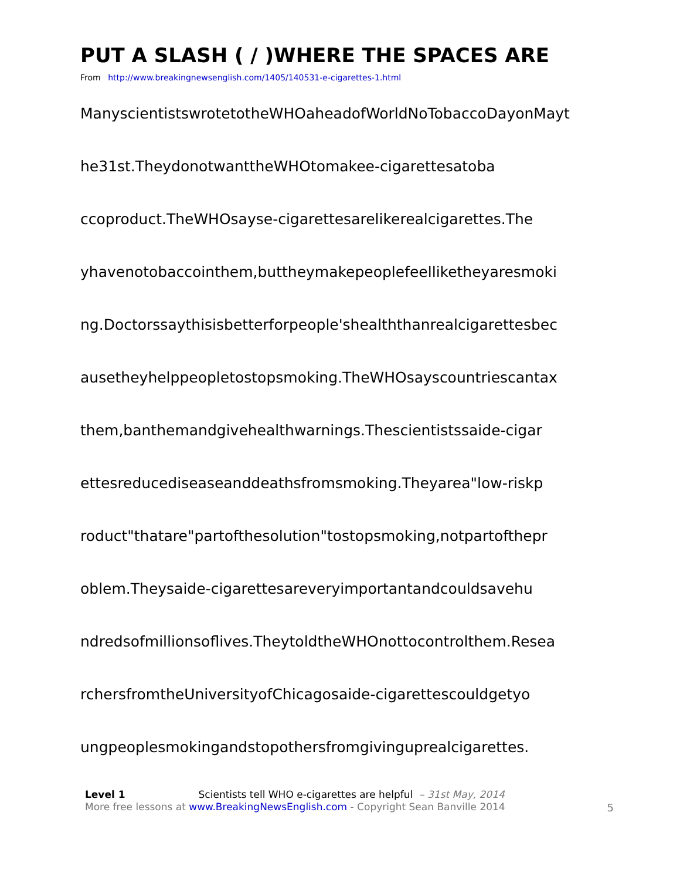PUT A SLASH ( / )WHERE THE SPACES ARE
From http://www.breakingnewsenglish.com/1405/140531-e-cigarettes-1.html
ManyscientistswrotetotheWHOaheadofWorldNoTobaccoDayonMayt
he31st.TheydonotwanttheWHOtomakee-cigarettesatoba
ccoproduct.TheWHOsayse-cigarettesarelikerealcigarettes.The
yhavenotobaccointhem,buttheymakepeoplefeelliketheyaresmoki
ng.Doctorssaythisisbetterforpeople'shealththanrealcigarettesbec
ausetheyhelppeopletostopsmoking.TheWHOsayscountriescantax
them,banthemandgivehealthwarnings.Thescientistssaide-cigar
ettesreducediseaseanddeathsfromsmoking.Theyarea"low-riskp
roduct"thatare"partofthesolution"tostopsmoking,notpartofthepr
oblem.Theysaide-cigarettesareveryimportantandcouldsavehu
ndredsofmillionsoflives.TheytoldtheWHOnottocontrolthem.Resea
rchersfromtheUniversityofChicagosaide-cigarettescouldgetyo
ungpeoplesmokingandstopothersfromgivinguprealcigarettes.
Level 1 Scientists tell WHO e-cigarettes are helpful – 31st May, 2014
More free lessons at www.BreakingNewsEnglish.com - Copyright Sean Banville 2014
5